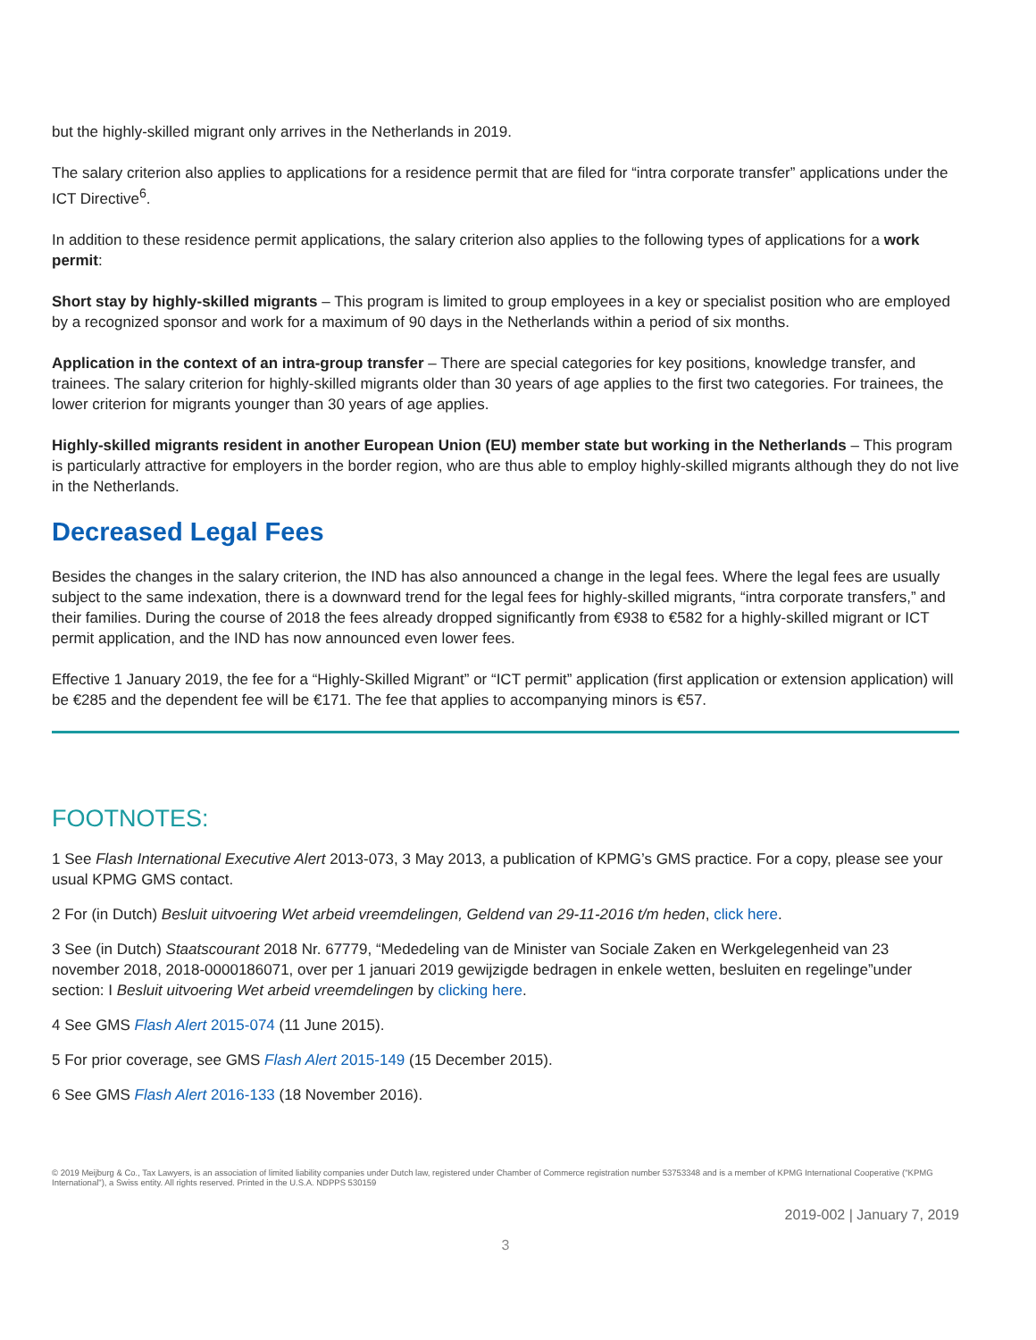but the highly-skilled migrant only arrives in the Netherlands in 2019.
The salary criterion also applies to applications for a residence permit that are filed for “intra corporate transfer” applications under the ICT Directive<sup>6</sup>.
In addition to these residence permit applications, the salary criterion also applies to the following types of applications for a work permit:
Short stay by highly-skilled migrants – This program is limited to group employees in a key or specialist position who are employed by a recognized sponsor and work for a maximum of 90 days in the Netherlands within a period of six months.
Application in the context of an intra-group transfer – There are special categories for key positions, knowledge transfer, and trainees. The salary criterion for highly-skilled migrants older than 30 years of age applies to the first two categories. For trainees, the lower criterion for migrants younger than 30 years of age applies.
Highly-skilled migrants resident in another European Union (EU) member state but working in the Netherlands – This program is particularly attractive for employers in the border region, who are thus able to employ highly-skilled migrants although they do not live in the Netherlands.
Decreased Legal Fees
Besides the changes in the salary criterion, the IND has also announced a change in the legal fees. Where the legal fees are usually subject to the same indexation, there is a downward trend for the legal fees for highly-skilled migrants, “intra corporate transfers,” and their families. During the course of 2018 the fees already dropped significantly from €938 to €582 for a highly-skilled migrant or ICT permit application, and the IND has now announced even lower fees.
Effective 1 January 2019, the fee for a “Highly-Skilled Migrant” or “ICT permit” application (first application or extension application) will be €285 and the dependent fee will be €171. The fee that applies to accompanying minors is €57.
FOOTNOTES:
1 See Flash International Executive Alert 2013-073, 3 May 2013, a publication of KPMG’s GMS practice. For a copy, please see your usual KPMG GMS contact.
2 For (in Dutch) Besluit uitvoering Wet arbeid vreemdelingen, Geldend van 29-11-2016 t/m heden, click here.
3 See (in Dutch) Staatscourant 2018 Nr. 67779, “Mededeling van de Minister van Sociale Zaken en Werkgelegenheid van 23 november 2018, 2018-0000186071, over per 1 januari 2019 gewijzigde bedragen in enkele wetten, besluiten en regelinge”under section: I Besluit uitvoering Wet arbeid vreemdelingen by clicking here.
4 See GMS Flash Alert 2015-074 (11 June 2015).
5 For prior coverage, see GMS Flash Alert 2015-149 (15 December 2015).
6 See GMS Flash Alert 2016-133 (18 November 2016).
© 2019 Meijburg & Co., Tax Lawyers, is an association of limited liability companies under Dutch law, registered under Chamber of Commerce registration number 53753348 and is a member of KPMG International Cooperative ("KPMG International"), a Swiss entity. All rights reserved. Printed in the U.S.A. NDPPS 530159
2019-002 | January 7, 2019
3